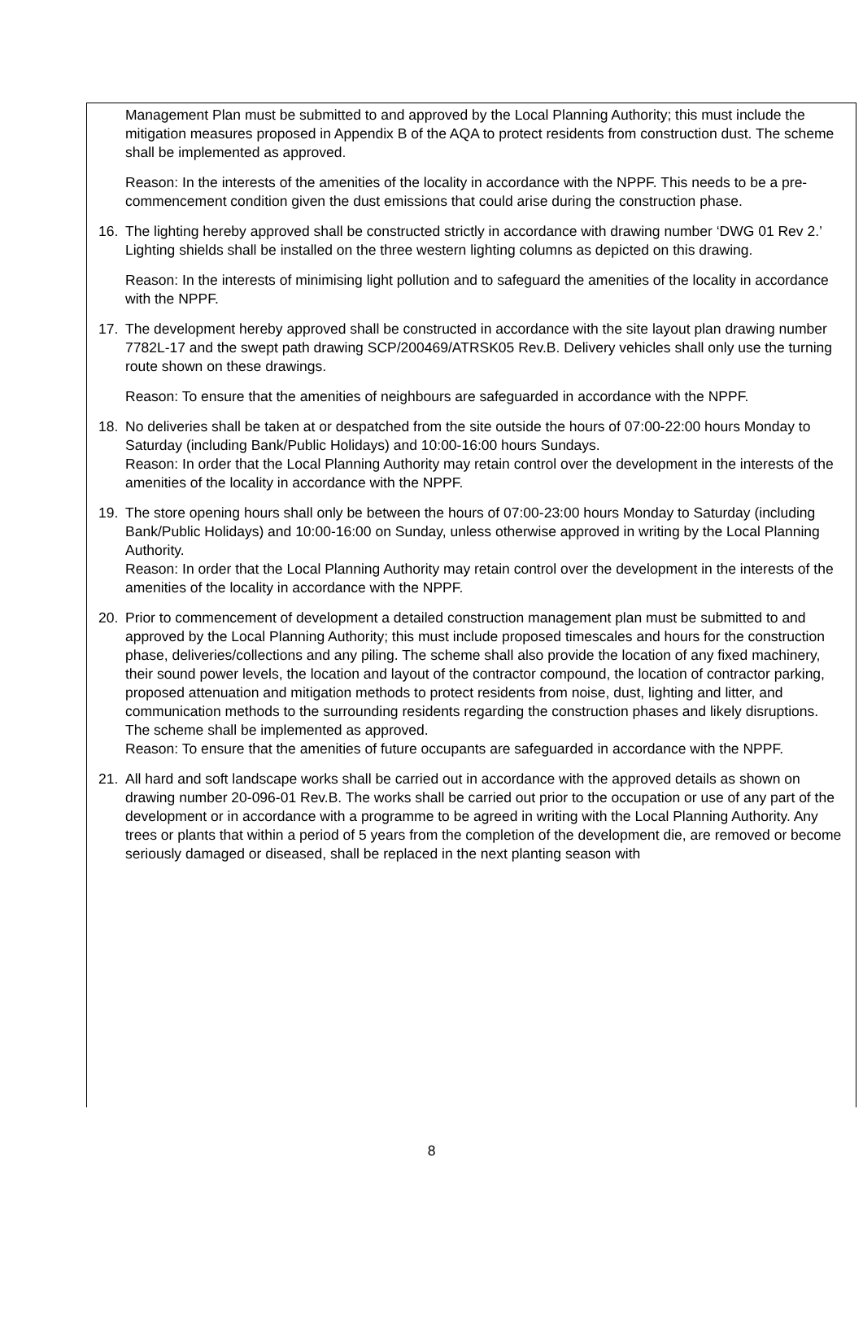Management Plan must be submitted to and approved by the Local Planning Authority; this must include the mitigation measures proposed in Appendix B of the AQA to protect residents from construction dust. The scheme shall be implemented as approved.
Reason: In the interests of the amenities of the locality in accordance with the NPPF. This needs to be a pre-commencement condition given the dust emissions that could arise during the construction phase.
16. The lighting hereby approved shall be constructed strictly in accordance with drawing number ‘DWG 01 Rev 2.’ Lighting shields shall be installed on the three western lighting columns as depicted on this drawing.
Reason: In the interests of minimising light pollution and to safeguard the amenities of the locality in accordance with the NPPF.
17. The development hereby approved shall be constructed in accordance with the site layout plan drawing number 7782L-17 and the swept path drawing SCP/200469/ATRSK05 Rev.B. Delivery vehicles shall only use the turning route shown on these drawings.
Reason: To ensure that the amenities of neighbours are safeguarded in accordance with the NPPF.
18. No deliveries shall be taken at or despatched from the site outside the hours of 07:00-22:00 hours Monday to Saturday (including Bank/Public Holidays) and 10:00-16:00 hours Sundays.
Reason: In order that the Local Planning Authority may retain control over the development in the interests of the amenities of the locality in accordance with the NPPF.
19. The store opening hours shall only be between the hours of 07:00-23:00 hours Monday to Saturday (including Bank/Public Holidays) and 10:00-16:00 on Sunday, unless otherwise approved in writing by the Local Planning Authority.
Reason: In order that the Local Planning Authority may retain control over the development in the interests of the amenities of the locality in accordance with the NPPF.
20. Prior to commencement of development a detailed construction management plan must be submitted to and approved by the Local Planning Authority; this must include proposed timescales and hours for the construction phase, deliveries/collections and any piling. The scheme shall also provide the location of any fixed machinery, their sound power levels, the location and layout of the contractor compound, the location of contractor parking, proposed attenuation and mitigation methods to protect residents from noise, dust, lighting and litter, and communication methods to the surrounding residents regarding the construction phases and likely disruptions. The scheme shall be implemented as approved.
Reason: To ensure that the amenities of future occupants are safeguarded in accordance with the NPPF.
21. All hard and soft landscape works shall be carried out in accordance with the approved details as shown on drawing number 20-096-01 Rev.B. The works shall be carried out prior to the occupation or use of any part of the development or in accordance with a programme to be agreed in writing with the Local Planning Authority. Any trees or plants that within a period of 5 years from the completion of the development die, are removed or become seriously damaged or diseased, shall be replaced in the next planting season with
8